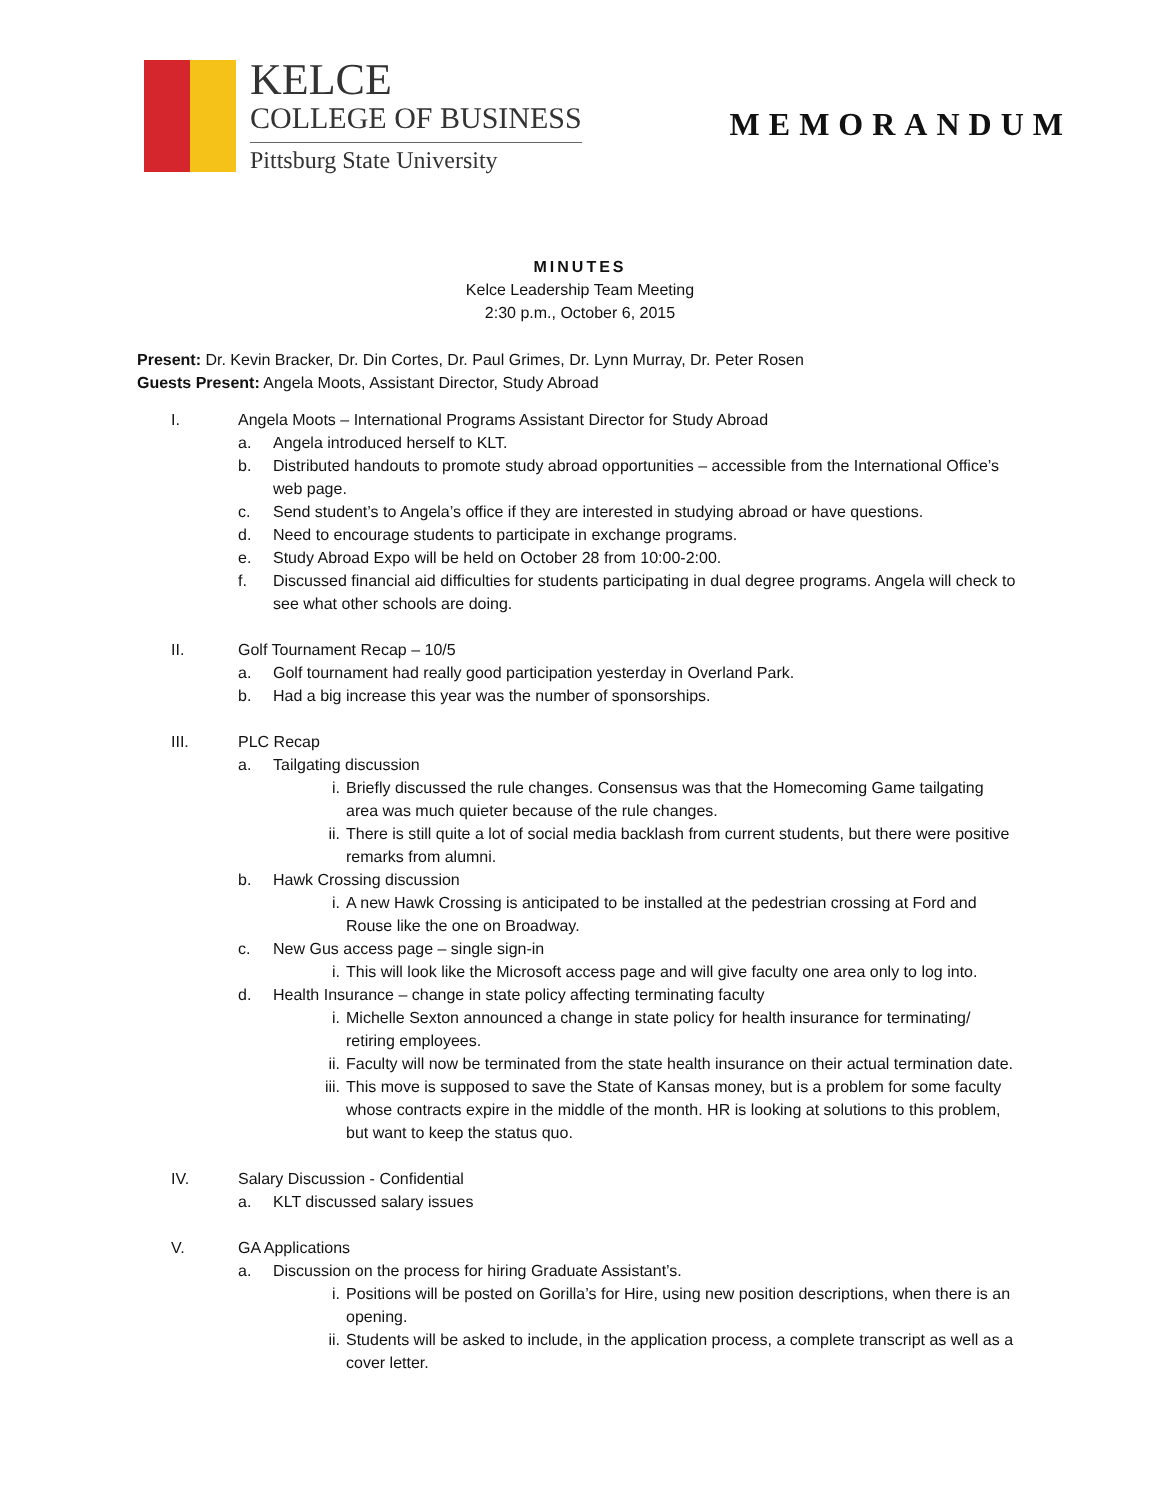KELCE
COLLEGE OF BUSINESS
Pittsburg State University
MEMORANDUM
MINUTES
Kelce Leadership Team Meeting
2:30 p.m., October 6, 2015
Present: Dr. Kevin Bracker, Dr. Din Cortes, Dr. Paul Grimes, Dr. Lynn Murray, Dr. Peter Rosen
Guests Present: Angela Moots, Assistant Director, Study Abroad
I. Angela Moots – International Programs Assistant Director for Study Abroad
a. Angela introduced herself to KLT.
b. Distributed handouts to promote study abroad opportunities – accessible from the International Office’s web page.
c. Send student’s to Angela’s office if they are interested in studying abroad or have questions.
d. Need to encourage students to participate in exchange programs.
e. Study Abroad Expo will be held on October 28 from 10:00-2:00.
f. Discussed financial aid difficulties for students participating in dual degree programs. Angela will check to see what other schools are doing.
II. Golf Tournament Recap – 10/5
a. Golf tournament had really good participation yesterday in Overland Park.
b. Had a big increase this year was the number of sponsorships.
III. PLC Recap
a. Tailgating discussion
i. Briefly discussed the rule changes. Consensus was that the Homecoming Game tailgating area was much quieter because of the rule changes.
ii. There is still quite a lot of social media backlash from current students, but there were positive remarks from alumni.
b. Hawk Crossing discussion
i. A new Hawk Crossing is anticipated to be installed at the pedestrian crossing at Ford and Rouse like the one on Broadway.
c. New Gus access page – single sign-in
i. This will look like the Microsoft access page and will give faculty one area only to log into.
d. Health Insurance – change in state policy affecting terminating faculty
i. Michelle Sexton announced a change in state policy for health insurance for terminating/ retiring employees.
ii. Faculty will now be terminated from the state health insurance on their actual termination date.
iii. This move is supposed to save the State of Kansas money, but is a problem for some faculty whose contracts expire in the middle of the month. HR is looking at solutions to this problem, but want to keep the status quo.
IV. Salary Discussion - Confidential
a. KLT discussed salary issues
V. GA Applications
a. Discussion on the process for hiring Graduate Assistant’s.
i. Positions will be posted on Gorilla’s for Hire, using new position descriptions, when there is an opening.
ii. Students will be asked to include, in the application process, a complete transcript as well as a cover letter.